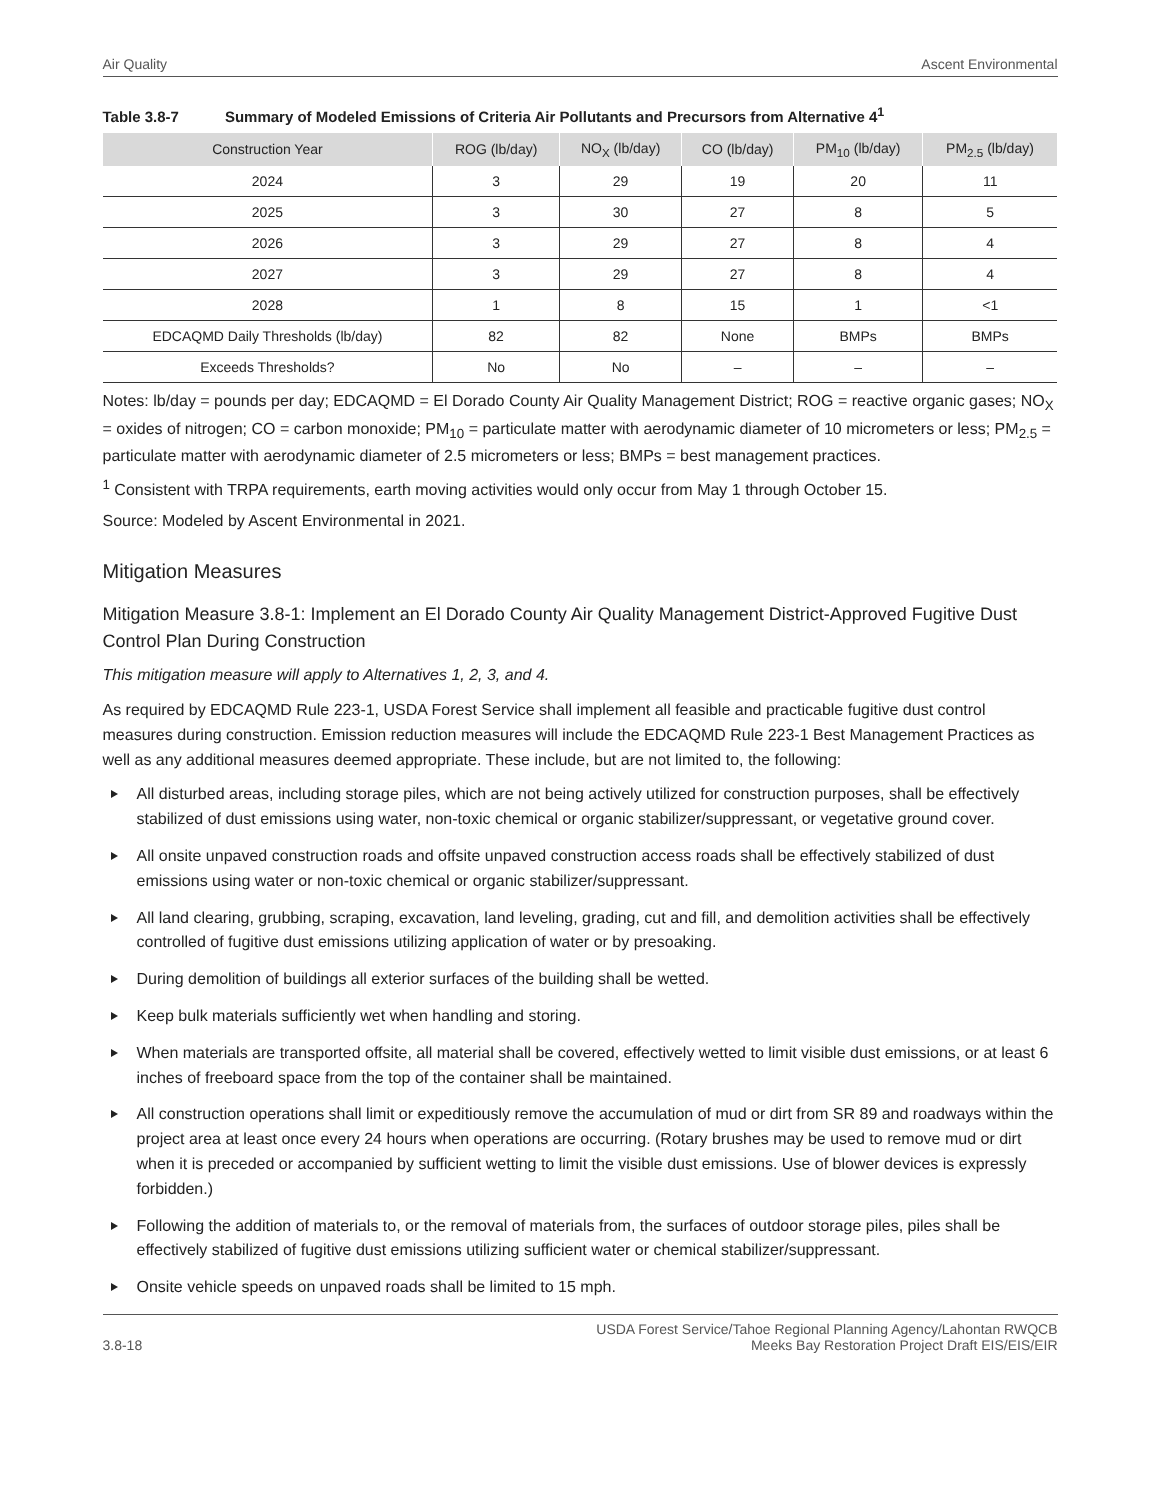Air Quality Ascent Environmental
Table 3.8-7 Summary of Modeled Emissions of Criteria Air Pollutants and Precursors from Alternative 4<sup>1</sup>
| Construction Year | ROG (lb/day) | NO<sub>X</sub> (lb/day) | CO (lb/day) | PM<sub>10</sub> (lb/day) | PM<sub>2.5</sub> (lb/day) |
| --- | --- | --- | --- | --- | --- |
| 2024 | 3 | 29 | 19 | 20 | 11 |
| 2025 | 3 | 30 | 27 | 8 | 5 |
| 2026 | 3 | 29 | 27 | 8 | 4 |
| 2027 | 3 | 29 | 27 | 8 | 4 |
| 2028 | 1 | 8 | 15 | 1 | <1 |
| EDCAQMD Daily Thresholds (lb/day) | 82 | 82 | None | BMPs | BMPs |
| Exceeds Thresholds? | No | No | – | – | – |
Notes: lb/day = pounds per day; EDCAQMD = El Dorado County Air Quality Management District; ROG = reactive organic gases; NO<sub>X</sub> = oxides of nitrogen; CO = carbon monoxide; PM<sub>10</sub> = particulate matter with aerodynamic diameter of 10 micrometers or less; PM<sub>2.5</sub> = particulate matter with aerodynamic diameter of 2.5 micrometers or less; BMPs = best management practices.
<sup>1</sup> Consistent with TRPA requirements, earth moving activities would only occur from May 1 through October 15.
Source: Modeled by Ascent Environmental in 2021.
Mitigation Measures
Mitigation Measure 3.8-1: Implement an El Dorado County Air Quality Management District-Approved Fugitive Dust Control Plan During Construction
This mitigation measure will apply to Alternatives 1, 2, 3, and 4.
As required by EDCAQMD Rule 223-1, USDA Forest Service shall implement all feasible and practicable fugitive dust control measures during construction. Emission reduction measures will include the EDCAQMD Rule 223-1 Best Management Practices as well as any additional measures deemed appropriate. These include, but are not limited to, the following:
All disturbed areas, including storage piles, which are not being actively utilized for construction purposes, shall be effectively stabilized of dust emissions using water, non-toxic chemical or organic stabilizer/suppressant, or vegetative ground cover.
All onsite unpaved construction roads and offsite unpaved construction access roads shall be effectively stabilized of dust emissions using water or non-toxic chemical or organic stabilizer/suppressant.
All land clearing, grubbing, scraping, excavation, land leveling, grading, cut and fill, and demolition activities shall be effectively controlled of fugitive dust emissions utilizing application of water or by presoaking.
During demolition of buildings all exterior surfaces of the building shall be wetted.
Keep bulk materials sufficiently wet when handling and storing.
When materials are transported offsite, all material shall be covered, effectively wetted to limit visible dust emissions, or at least 6 inches of freeboard space from the top of the container shall be maintained.
All construction operations shall limit or expeditiously remove the accumulation of mud or dirt from SR 89 and roadways within the project area at least once every 24 hours when operations are occurring. (Rotary brushes may be used to remove mud or dirt when it is preceded or accompanied by sufficient wetting to limit the visible dust emissions. Use of blower devices is expressly forbidden.)
Following the addition of materials to, or the removal of materials from, the surfaces of outdoor storage piles, piles shall be effectively stabilized of fugitive dust emissions utilizing sufficient water or chemical stabilizer/suppressant.
Onsite vehicle speeds on unpaved roads shall be limited to 15 mph.
3.8-18 USDA Forest Service/Tahoe Regional Planning Agency/Lahontan RWQCB
Meeks Bay Restoration Project Draft EIS/EIS/EIR